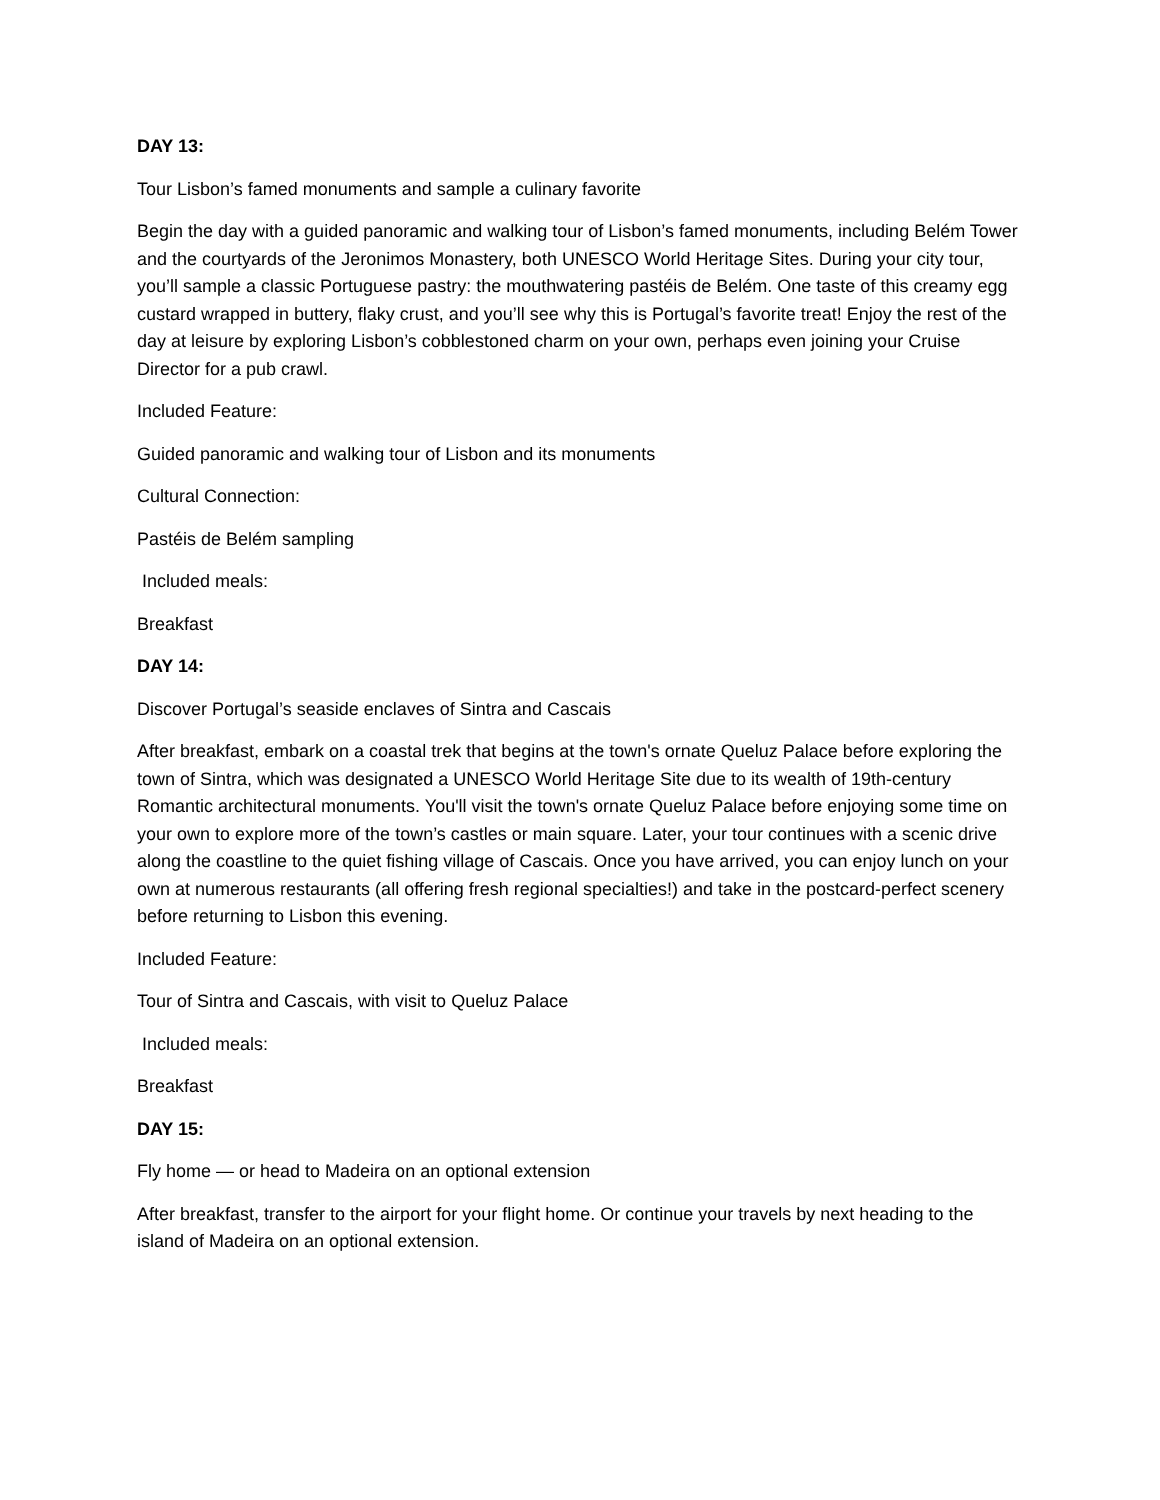DAY 13:
Tour Lisbon’s famed monuments and sample a culinary favorite
Begin the day with a guided panoramic and walking tour of Lisbon’s famed monuments, including Belém Tower and the courtyards of the Jeronimos Monastery, both UNESCO World Heritage Sites. During your city tour, you’ll sample a classic Portuguese pastry: the mouthwatering pastéis de Belém. One taste of this creamy egg custard wrapped in buttery, flaky crust, and you’ll see why this is Portugal’s favorite treat! Enjoy the rest of the day at leisure by exploring Lisbon’s cobblestoned charm on your own, perhaps even joining your Cruise Director for a pub crawl.
Included Feature:
Guided panoramic and walking tour of Lisbon and its monuments
Cultural Connection:
Pastéis de Belém sampling
Included meals:
Breakfast
DAY 14:
Discover Portugal’s seaside enclaves of Sintra and Cascais
After breakfast, embark on a coastal trek that begins at the town's ornate Queluz Palace before exploring the town of Sintra, which was designated a UNESCO World Heritage Site due to its wealth of 19th-century Romantic architectural monuments. You'll visit the town's ornate Queluz Palace before enjoying some time on your own to explore more of the town’s castles or main square. Later, your tour continues with a scenic drive along the coastline to the quiet fishing village of Cascais. Once you have arrived, you can enjoy lunch on your own at numerous restaurants (all offering fresh regional specialties!) and take in the postcard-perfect scenery before returning to Lisbon this evening.
Included Feature:
Tour of Sintra and Cascais, with visit to Queluz Palace
Included meals:
Breakfast
DAY 15:
Fly home — or head to Madeira on an optional extension
After breakfast, transfer to the airport for your flight home. Or continue your travels by next heading to the island of Madeira on an optional extension.